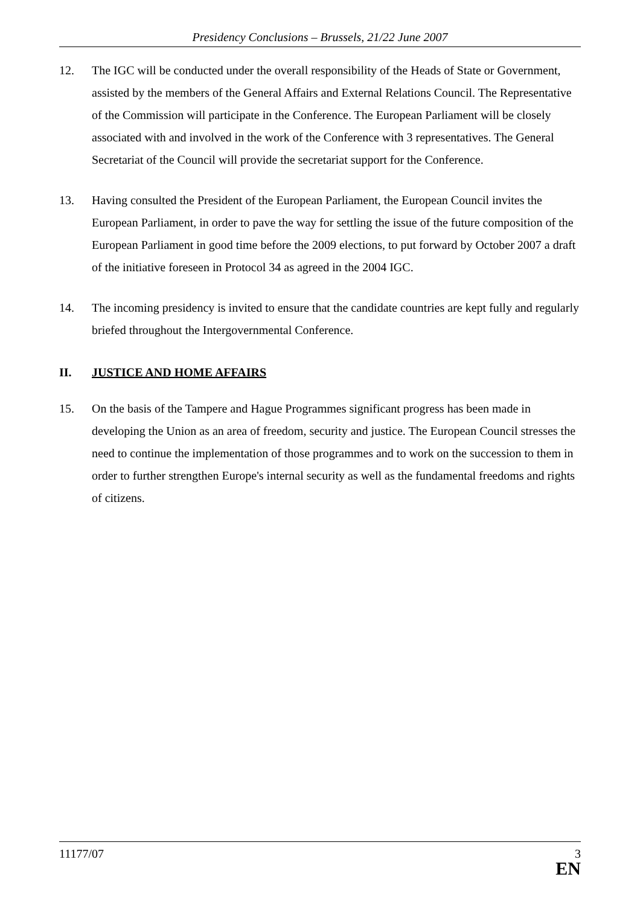Presidency Conclusions – Brussels, 21/22 June 2007
12. The IGC will be conducted under the overall responsibility of the Heads of State or Government, assisted by the members of the General Affairs and External Relations Council. The Representative of the Commission will participate in the Conference. The European Parliament will be closely associated with and involved in the work of the Conference with 3 representatives. The General Secretariat of the Council will provide the secretariat support for the Conference.
13. Having consulted the President of the European Parliament, the European Council invites the European Parliament, in order to pave the way for settling the issue of the future composition of the European Parliament in good time before the 2009 elections, to put forward by October 2007 a draft of the initiative foreseen in Protocol 34 as agreed in the 2004 IGC.
14. The incoming presidency is invited to ensure that the candidate countries are kept fully and regularly briefed throughout the Intergovernmental Conference.
II. JUSTICE AND HOME AFFAIRS
15. On the basis of the Tampere and Hague Programmes significant progress has been made in developing the Union as an area of freedom, security and justice. The European Council stresses the need to continue the implementation of those programmes and to work on the succession to them in order to further strengthen Europe's internal security as well as the fundamental freedoms and rights of citizens.
11177/07 3
EN